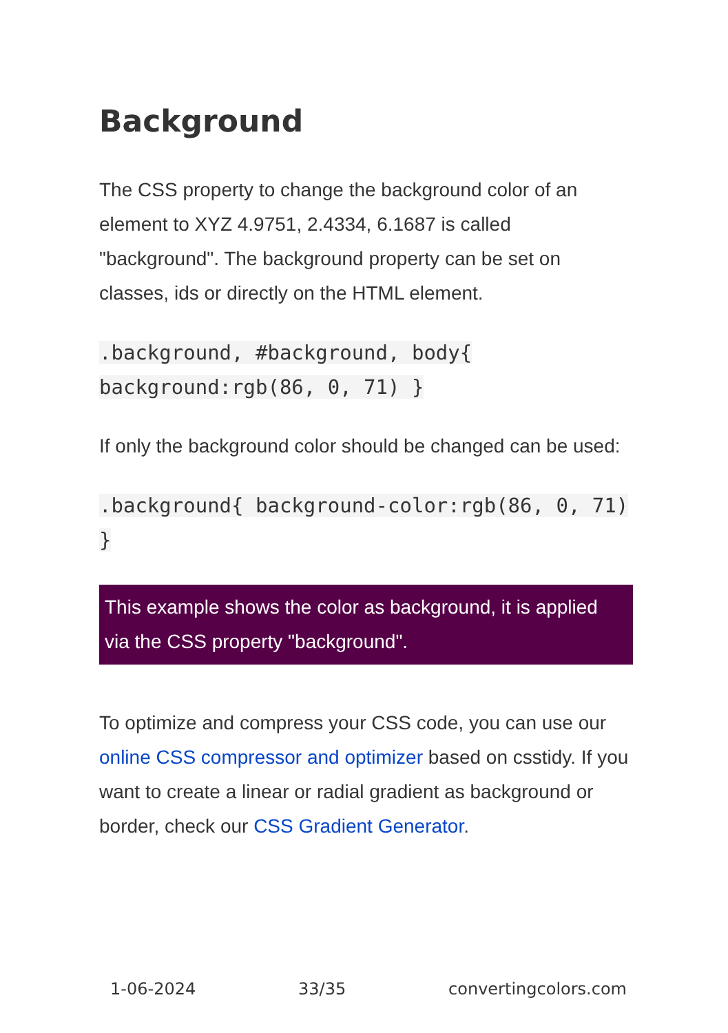Background
The CSS property to change the background color of an element to XYZ 4.9751, 2.4334, 6.1687 is called "background". The background property can be set on classes, ids or directly on the HTML element.
.background, #background, body{ background:rgb(86, 0, 71) }
If only the background color should be changed can be used:
.background{ background-color:rgb(86, 0, 71) }
This example shows the color as background, it is applied via the CSS property "background".
To optimize and compress your CSS code, you can use our online CSS compressor and optimizer based on csstidy. If you want to create a linear or radial gradient as background or border, check our CSS Gradient Generator.
1-06-2024 33/35 convertingcolors.com